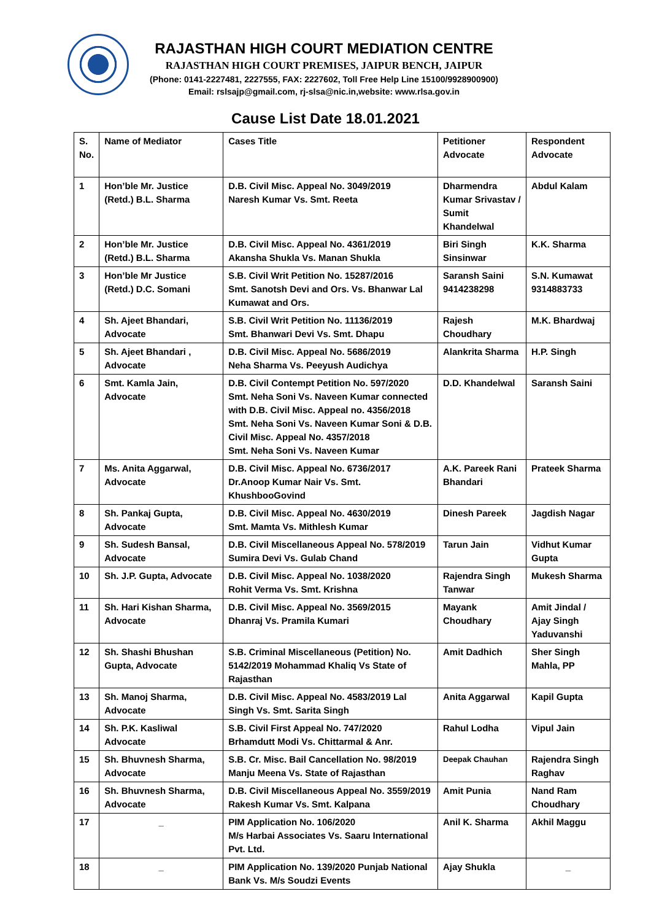RAJASTHAN HIGH COURT MEDIATION CENTRE
RAJASTHAN HIGH COURT PREMISES, JAIPUR BENCH, JAIPUR
(Phone: 0141-2227481, 2227555, FAX: 2227602, Toll Free Help Line 15100/9928900900)
Email: rslsajp@gmail.com, rj-slsa@nic.in,website: www.rlsa.gov.in
Cause List Date 18.01.2021
| S. No. | Name of Mediator | Cases Title | Petitioner Advocate | Respondent Advocate |
| --- | --- | --- | --- | --- |
| 1 | Hon’ble Mr. Justice (Retd.) B.L. Sharma | D.B. Civil Misc. Appeal No. 3049/2019 Naresh Kumar Vs. Smt. Reeta | Dharmendra Kumar Srivastav / Sumit Khandelwal | Abdul Kalam |
| 2 | Hon’ble Mr. Justice (Retd.) B.L. Sharma | D.B. Civil Misc. Appeal No. 4361/2019 Akansha Shukla Vs. Manan Shukla | Biri Singh Sinsinwar | K.K. Sharma |
| 3 | Hon’ble Mr Justice (Retd.) D.C. Somani | S.B. Civil Writ Petition No. 15287/2016 Smt. Sanotsh Devi and Ors. Vs. Bhanwar Lal Kumawat and Ors. | Saransh Saini 9414238298 | S.N. Kumawat 9314883733 |
| 4 | Sh. Ajeet Bhandari, Advocate | S.B. Civil Writ Petition No. 11136/2019 Smt. Bhanwari Devi Vs. Smt. Dhapu | Rajesh Choudhary | M.K. Bhardwaj |
| 5 | Sh. Ajeet Bhandari , Advocate | D.B. Civil Misc. Appeal No. 5686/2019 Neha Sharma Vs. Peeyush Audichya | Alankrita Sharma | H.P. Singh |
| 6 | Smt. Kamla Jain, Advocate | D.B. Civil Contempt Petition No. 597/2020 Smt. Neha Soni Vs. Naveen Kumar connected with D.B. Civil Misc. Appeal no. 4356/2018 Smt. Neha Soni Vs. Naveen Kumar Soni & D.B. Civil Misc. Appeal No. 4357/2018 Smt. Neha Soni Vs. Naveen Kumar | D.D. Khandelwal | Saransh Saini |
| 7 | Ms. Anita Aggarwal, Advocate | D.B. Civil Misc. Appeal No. 6736/2017 Dr.Anoop Kumar Nair Vs. Smt. KhushbooGovind | A.K. Pareek Rani Bhandari | Prateek Sharma |
| 8 | Sh. Pankaj Gupta, Advocate | D.B. Civil Misc. Appeal No. 4630/2019 Smt. Mamta Vs. Mithlesh Kumar | Dinesh Pareek | Jagdish Nagar |
| 9 | Sh. Sudesh Bansal, Advocate | D.B. Civil Miscellaneous Appeal No. 578/2019 Sumira Devi Vs. Gulab Chand | Tarun Jain | Vidhut Kumar Gupta |
| 10 | Sh. J.P. Gupta, Advocate | D.B. Civil Misc. Appeal No. 1038/2020 Rohit Verma Vs. Smt. Krishna | Rajendra Singh Tanwar | Mukesh Sharma |
| 11 | Sh. Hari Kishan Sharma, Advocate | D.B. Civil Misc. Appeal No. 3569/2015 Dhanraj Vs. Pramila Kumari | Mayank Choudhary | Amit Jindal / Ajay Singh Yaduvanshi |
| 12 | Sh. Shashi Bhushan Gupta, Advocate | S.B. Criminal Miscellaneous (Petition) No. 5142/2019 Mohammad Khaliq Vs State of Rajasthan | Amit Dadhich | Sher Singh Mahla, PP |
| 13 | Sh. Manoj Sharma, Advocate | D.B. Civil Misc. Appeal No. 4583/2019 Lal Singh Vs. Smt. Sarita Singh | Anita Aggarwal | Kapil Gupta |
| 14 | Sh. P.K. Kasliwal Advocate | S.B. Civil First Appeal No. 747/2020 Brhamdutt Modi Vs. Chittarmal & Anr. | Rahul Lodha | Vipul Jain |
| 15 | Sh. Bhuvnesh Sharma, Advocate | S.B. Cr. Misc. Bail Cancellation No. 98/2019 Manju Meena Vs. State of Rajasthan | Deepak Chauhan | Rajendra Singh Raghav |
| 16 | Sh. Bhuvnesh Sharma, Advocate | D.B. Civil Miscellaneous Appeal No. 3559/2019 Rakesh Kumar Vs. Smt. Kalpana | Amit Punia | Nand Ram Choudhary |
| 17 | _ | PIM Application No. 106/2020 M/s Harbai Associates Vs. Saaru International Pvt. Ltd. | Anil K. Sharma | Akhil Maggu |
| 18 | _ | PIM Application No. 139/2020 Punjab National Bank Vs. M/s Soudzi Events | Ajay Shukla | _ |